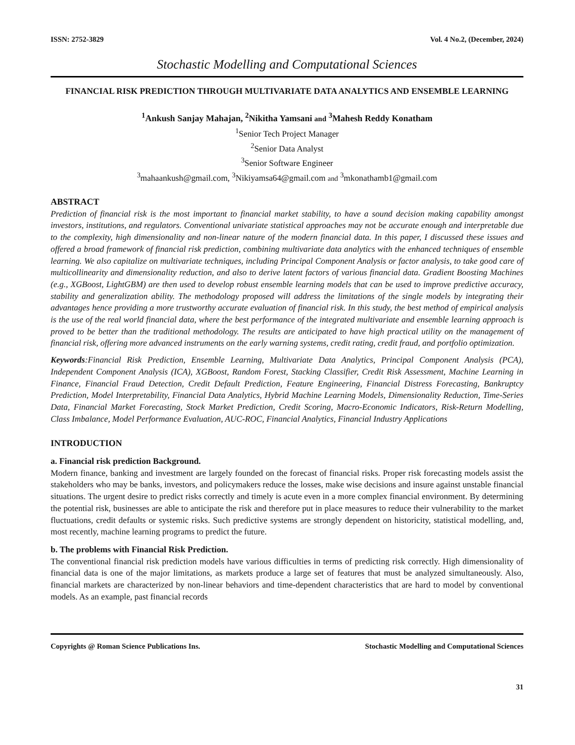ISSN: 2752-3829 Vol. 4 No.2, (December, 2024)
Stochastic Modelling and Computational Sciences
FINANCIAL RISK PREDICTION THROUGH MULTIVARIATE DATA ANALYTICS AND ENSEMBLE LEARNING
<sup>1</sup> Ankush Sanjay Mahajan, <sup>2</sup>Nikitha Yamsani and <sup>3</sup>Mahesh Reddy Konatham
<sup>1</sup> Senior Tech Project Manager
<sup>2</sup> Senior Data Analyst
<sup>3</sup> Senior Software Engineer
<sup>3</sup> mahaankush@gmail.com, <sup>3</sup>Nikiyamsa64@gmail.com and <sup>3</sup>mkonathamb1@gmail.com
ABSTRACT
Prediction of financial risk is the most important to financial market stability, to have a sound decision making capability amongst investors, institutions, and regulators. Conventional univariate statistical approaches may not be accurate enough and interpretable due to the complexity, high dimensionality and non-linear nature of the modern financial data. In this paper, I discussed these issues and offered a broad framework of financial risk prediction, combining multivariate data analytics with the enhanced techniques of ensemble learning. We also capitalize on multivariate techniques, including Principal Component Analysis or factor analysis, to take good care of multicollinearity and dimensionality reduction, and also to derive latent factors of various financial data. Gradient Boosting Machines (e.g., XGBoost, LightGBM) are then used to develop robust ensemble learning models that can be used to improve predictive accuracy, stability and generalization ability. The methodology proposed will address the limitations of the single models by integrating their advantages hence providing a more trustworthy accurate evaluation of financial risk. In this study, the best method of empirical analysis is the use of the real world financial data, where the best performance of the integrated multivariate and ensemble learning approach is proved to be better than the traditional methodology. The results are anticipated to have high practical utility on the management of financial risk, offering more advanced instruments on the early warning systems, credit rating, credit fraud, and portfolio optimization.
Keywords:Financial Risk Prediction, Ensemble Learning, Multivariate Data Analytics, Principal Component Analysis (PCA), Independent Component Analysis (ICA), XGBoost, Random Forest, Stacking Classifier, Credit Risk Assessment, Machine Learning in Finance, Financial Fraud Detection, Credit Default Prediction, Feature Engineering, Financial Distress Forecasting, Bankruptcy Prediction, Model Interpretability, Financial Data Analytics, Hybrid Machine Learning Models, Dimensionality Reduction, Time-Series Data, Financial Market Forecasting, Stock Market Prediction, Credit Scoring, Macro-Economic Indicators, Risk-Return Modelling, Class Imbalance, Model Performance Evaluation, AUC-ROC, Financial Analytics, Financial Industry Applications
INTRODUCTION
a. Financial risk prediction Background.
Modern finance, banking and investment are largely founded on the forecast of financial risks. Proper risk forecasting models assist the stakeholders who may be banks, investors, and policymakers reduce the losses, make wise decisions and insure against unstable financial situations. The urgent desire to predict risks correctly and timely is acute even in a more complex financial environment. By determining the potential risk, businesses are able to anticipate the risk and therefore put in place measures to reduce their vulnerability to the market fluctuations, credit defaults or systemic risks. Such predictive systems are strongly dependent on historicity, statistical modelling, and, most recently, machine learning programs to predict the future.
b. The problems with Financial Risk Prediction.
The conventional financial risk prediction models have various difficulties in terms of predicting risk correctly. High dimensionality of financial data is one of the major limitations, as markets produce a large set of features that must be analyzed simultaneously. Also, financial markets are characterized by non-linear behaviors and time-dependent characteristics that are hard to model by conventional models. As an example, past financial records
Copyrights @ Roman Science Publications Ins. Stochastic Modelling and Computational Sciences
31